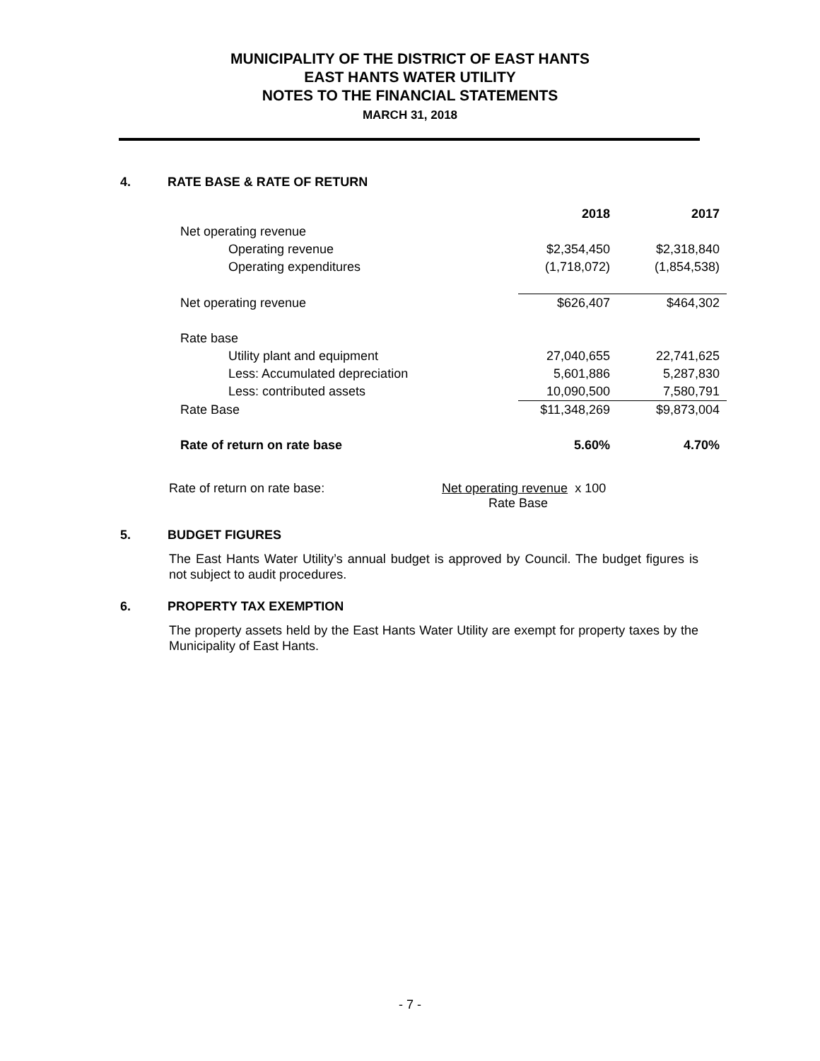MUNICIPALITY OF THE DISTRICT OF EAST HANTS
EAST HANTS WATER UTILITY
NOTES TO THE FINANCIAL STATEMENTS
MARCH 31, 2018
4. RATE BASE & RATE OF RETURN
| | 2018 | 2017 |
| --- | --- | --- |
| Net operating revenue | | |
| Operating revenue | $2,354,450 | $2,318,840 |
| Operating expenditures | (1,718,072) | (1,854,538) |
| Net operating revenue | $626,407 | $464,302 |
| Rate base | | |
| Utility plant and equipment | 27,040,655 | 22,741,625 |
| Less: Accumulated depreciation | 5,601,886 | 5,287,830 |
| Less: contributed assets | 10,090,500 | 7,580,791 |
| Rate Base | $11,348,269 | $9,873,004 |
| Rate of return on rate base | 5.60% | 4.70% |
Rate of return on rate base: Net operating revenue x 100
Rate Base
5. BUDGET FIGURES
The East Hants Water Utility’s annual budget is approved by Council. The budget figures is not subject to audit procedures.
6. PROPERTY TAX EXEMPTION
The property assets held by the East Hants Water Utility are exempt for property taxes by the Municipality of East Hants.
- 7 -